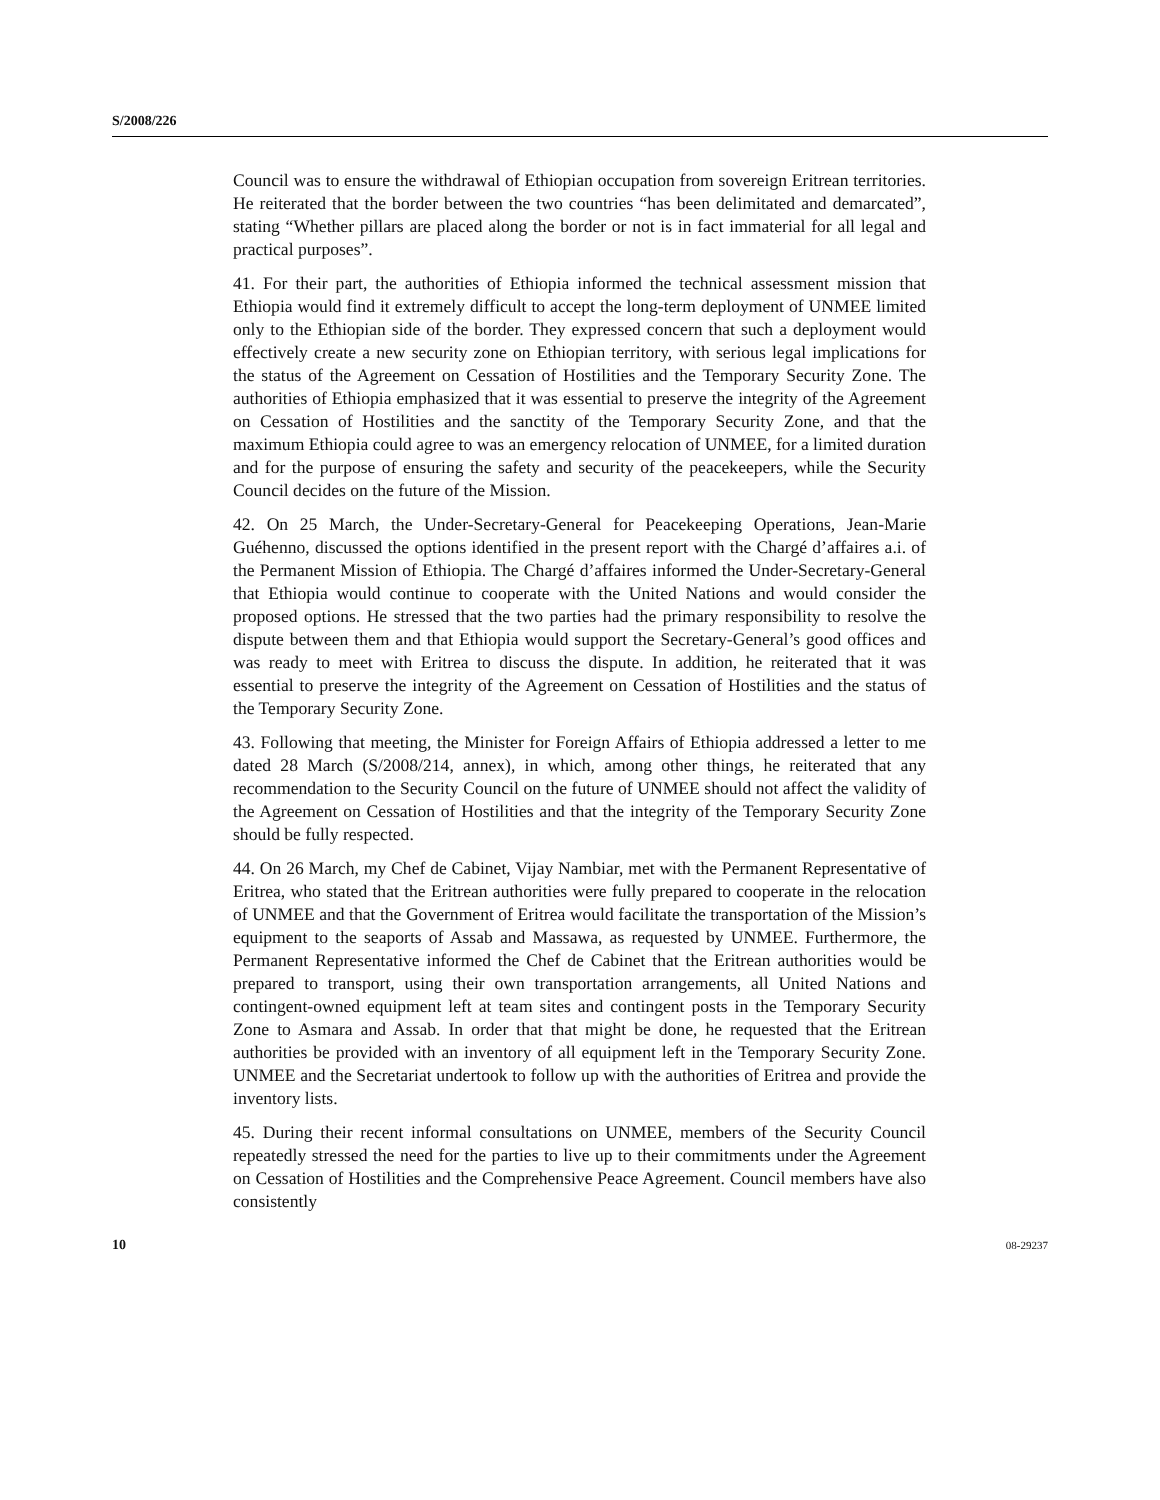S/2008/226
Council was to ensure the withdrawal of Ethiopian occupation from sovereign Eritrean territories. He reiterated that the border between the two countries “has been delimitated and demarcated”, stating “Whether pillars are placed along the border or not is in fact immaterial for all legal and practical purposes”.
41. For their part, the authorities of Ethiopia informed the technical assessment mission that Ethiopia would find it extremely difficult to accept the long-term deployment of UNMEE limited only to the Ethiopian side of the border. They expressed concern that such a deployment would effectively create a new security zone on Ethiopian territory, with serious legal implications for the status of the Agreement on Cessation of Hostilities and the Temporary Security Zone. The authorities of Ethiopia emphasized that it was essential to preserve the integrity of the Agreement on Cessation of Hostilities and the sanctity of the Temporary Security Zone, and that the maximum Ethiopia could agree to was an emergency relocation of UNMEE, for a limited duration and for the purpose of ensuring the safety and security of the peacekeepers, while the Security Council decides on the future of the Mission.
42. On 25 March, the Under-Secretary-General for Peacekeeping Operations, Jean-Marie Guéhenno, discussed the options identified in the present report with the Chargé d’affaires a.i. of the Permanent Mission of Ethiopia. The Chargé d’affaires informed the Under-Secretary-General that Ethiopia would continue to cooperate with the United Nations and would consider the proposed options. He stressed that the two parties had the primary responsibility to resolve the dispute between them and that Ethiopia would support the Secretary-General’s good offices and was ready to meet with Eritrea to discuss the dispute. In addition, he reiterated that it was essential to preserve the integrity of the Agreement on Cessation of Hostilities and the status of the Temporary Security Zone.
43. Following that meeting, the Minister for Foreign Affairs of Ethiopia addressed a letter to me dated 28 March (S/2008/214, annex), in which, among other things, he reiterated that any recommendation to the Security Council on the future of UNMEE should not affect the validity of the Agreement on Cessation of Hostilities and that the integrity of the Temporary Security Zone should be fully respected.
44. On 26 March, my Chef de Cabinet, Vijay Nambiar, met with the Permanent Representative of Eritrea, who stated that the Eritrean authorities were fully prepared to cooperate in the relocation of UNMEE and that the Government of Eritrea would facilitate the transportation of the Mission’s equipment to the seaports of Assab and Massawa, as requested by UNMEE. Furthermore, the Permanent Representative informed the Chef de Cabinet that the Eritrean authorities would be prepared to transport, using their own transportation arrangements, all United Nations and contingent-owned equipment left at team sites and contingent posts in the Temporary Security Zone to Asmara and Assab. In order that that might be done, he requested that the Eritrean authorities be provided with an inventory of all equipment left in the Temporary Security Zone. UNMEE and the Secretariat undertook to follow up with the authorities of Eritrea and provide the inventory lists.
45. During their recent informal consultations on UNMEE, members of the Security Council repeatedly stressed the need for the parties to live up to their commitments under the Agreement on Cessation of Hostilities and the Comprehensive Peace Agreement. Council members have also consistently
10 08-29237